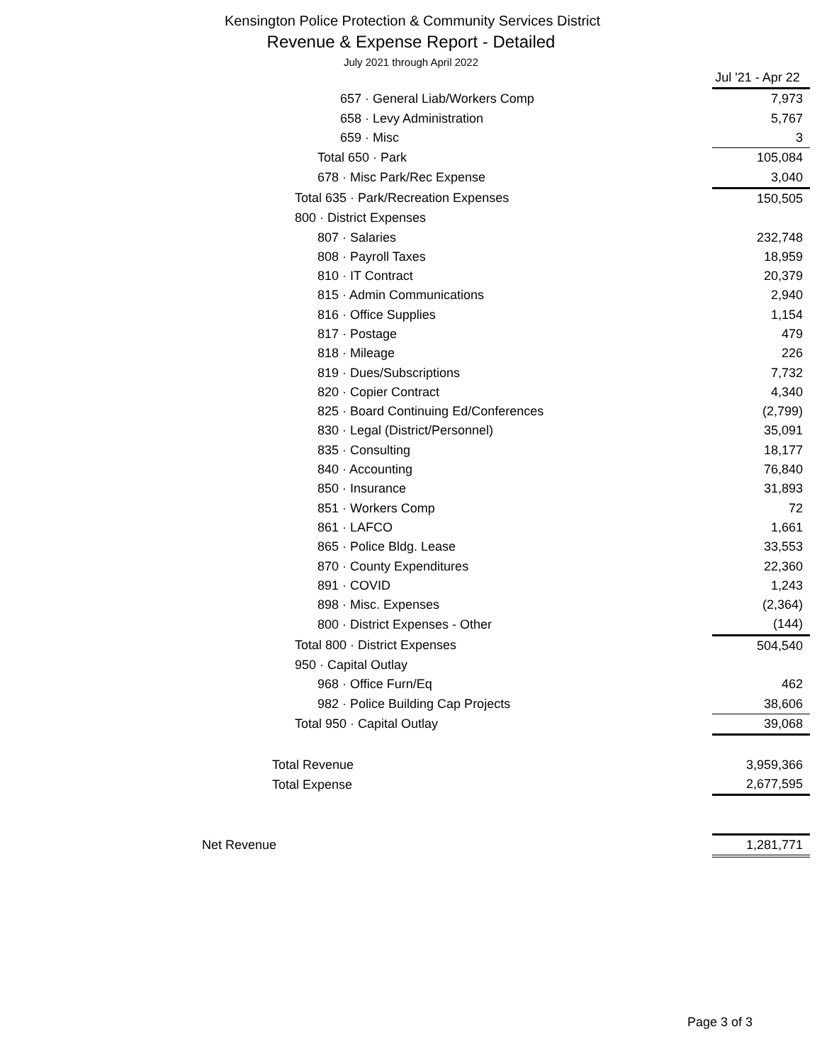Kensington Police Protection & Community Services District
Revenue & Expense Report - Detailed
July 2021 through April 2022
| | Jul '21 - Apr 22 |
| 657 · General Liab/Workers Comp | 7,973 |
| 658 · Levy Administration | 5,767 |
| 659 · Misc | 3 |
| Total 650 · Park | 105,084 |
| 678 · Misc Park/Rec Expense | 3,040 |
| Total 635 · Park/Recreation Expenses | 150,505 |
| 800 · District Expenses | |
| 807 · Salaries | 232,748 |
| 808 · Payroll Taxes | 18,959 |
| 810 · IT Contract | 20,379 |
| 815 · Admin Communications | 2,940 |
| 816 · Office Supplies | 1,154 |
| 817 · Postage | 479 |
| 818 · Mileage | 226 |
| 819 · Dues/Subscriptions | 7,732 |
| 820 · Copier Contract | 4,340 |
| 825 · Board Continuing Ed/Conferences | (2,799) |
| 830 · Legal (District/Personnel) | 35,091 |
| 835 · Consulting | 18,177 |
| 840 · Accounting | 76,840 |
| 850 · Insurance | 31,893 |
| 851 · Workers Comp | 72 |
| 861 · LAFCO | 1,661 |
| 865 · Police Bldg. Lease | 33,553 |
| 870 · County Expenditures | 22,360 |
| 891 · COVID | 1,243 |
| 898 · Misc. Expenses | (2,364) |
| 800 · District Expenses - Other | (144) |
| Total 800 · District Expenses | 504,540 |
| 950 · Capital Outlay | |
| 968 · Office Furn/Eq | 462 |
| 982 · Police Building Cap Projects | 38,606 |
| Total 950 · Capital Outlay | 39,068 |
| Total Revenue | 3,959,366 |
| Total Expense | 2,677,595 |
| Net Revenue | 1,281,771 |
Page 3 of 3